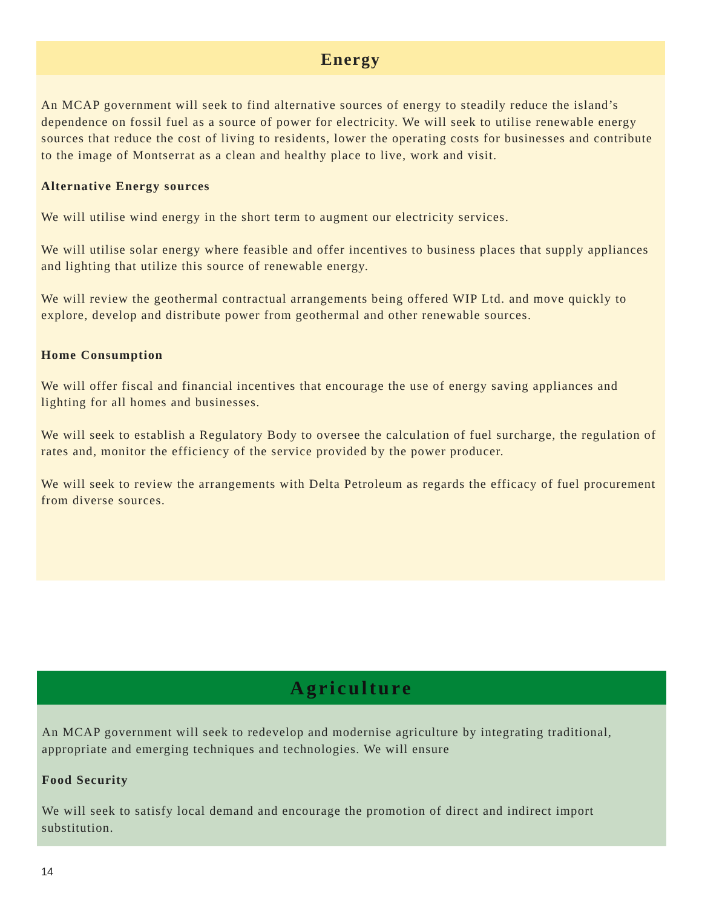Energy
An MCAP government will seek to find alternative sources of energy to steadily reduce the island’s dependence on fossil fuel as a source of power for electricity. We will seek to utilise renewable energy sources that reduce the cost of living to residents, lower the operating costs for businesses and contribute to the image of Montserrat as a clean and healthy place to live, work and visit.
Alternative Energy sources
We will utilise wind energy in the short term to augment our electricity services.
We will utilise solar energy where feasible and offer incentives to business places that supply appliances and lighting that utilize this source of renewable energy.
We will review the geothermal contractual arrangements being offered WIP Ltd. and move quickly to explore, develop and distribute power from geothermal and other renewable sources.
Home Consumption
We will offer fiscal and financial incentives that encourage the use of energy saving appliances and lighting for all homes and businesses.
We will seek to establish a Regulatory Body to oversee the calculation of fuel surcharge, the regulation of rates and, monitor the efficiency of the service provided by the power producer.
We will seek to review the arrangements with Delta Petroleum as regards the efficacy of fuel procurement from diverse sources.
Agriculture
An MCAP government will seek to redevelop and modernise agriculture by integrating traditional, appropriate and emerging techniques and technologies. We will ensure
Food Security
We will seek to satisfy local demand and encourage the promotion of direct and indirect import substitution.
14